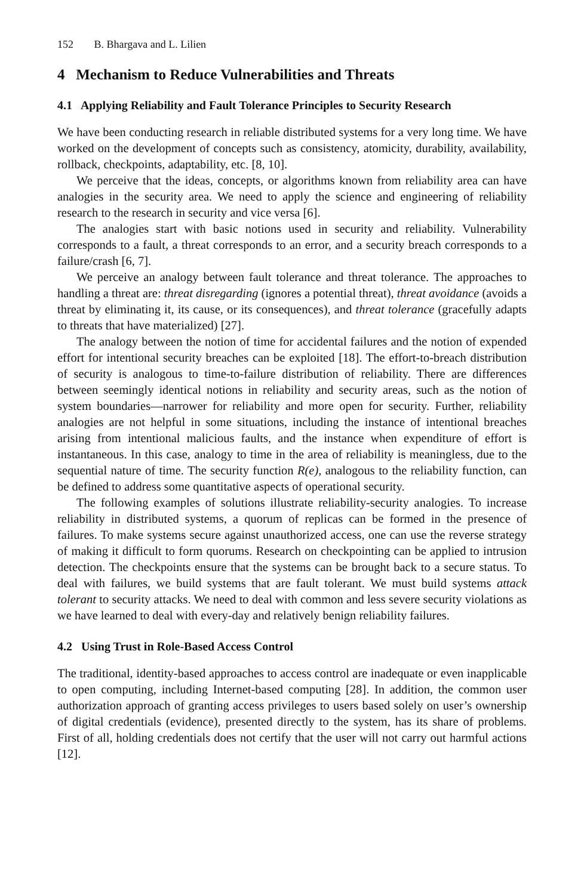152 B. Bhargava and L. Lilien
4 Mechanism to Reduce Vulnerabilities and Threats
4.1 Applying Reliability and Fault Tolerance Principles to Security Research
We have been conducting research in reliable distributed systems for a very long time. We have worked on the development of concepts such as consistency, atomicity, durability, availability, rollback, checkpoints, adaptability, etc. [8, 10].
We perceive that the ideas, concepts, or algorithms known from reliability area can have analogies in the security area. We need to apply the science and engineering of reliability research to the research in security and vice versa [6].
The analogies start with basic notions used in security and reliability. Vulnerability corresponds to a fault, a threat corresponds to an error, and a security breach corresponds to a failure/crash [6, 7].
We perceive an analogy between fault tolerance and threat tolerance. The approaches to handling a threat are: threat disregarding (ignores a potential threat), threat avoidance (avoids a threat by eliminating it, its cause, or its consequences), and threat tolerance (gracefully adapts to threats that have materialized) [27].
The analogy between the notion of time for accidental failures and the notion of expended effort for intentional security breaches can be exploited [18]. The effort-to-breach distribution of security is analogous to time-to-failure distribution of reliability. There are differences between seemingly identical notions in reliability and security areas, such as the notion of system boundaries—narrower for reliability and more open for security. Further, reliability analogies are not helpful in some situations, including the instance of intentional breaches arising from intentional malicious faults, and the instance when expenditure of effort is instantaneous. In this case, analogy to time in the area of reliability is meaningless, due to the sequential nature of time. The security function R(e), analogous to the reliability function, can be defined to address some quantitative aspects of operational security.
The following examples of solutions illustrate reliability-security analogies. To increase reliability in distributed systems, a quorum of replicas can be formed in the presence of failures. To make systems secure against unauthorized access, one can use the reverse strategy of making it difficult to form quorums. Research on checkpointing can be applied to intrusion detection. The checkpoints ensure that the systems can be brought back to a secure status. To deal with failures, we build systems that are fault tolerant. We must build systems attack tolerant to security attacks. We need to deal with common and less severe security violations as we have learned to deal with every-day and relatively benign reliability failures.
4.2 Using Trust in Role-Based Access Control
The traditional, identity-based approaches to access control are inadequate or even inapplicable to open computing, including Internet-based computing [28]. In addition, the common user authorization approach of granting access privileges to users based solely on user’s ownership of digital credentials (evidence), presented directly to the system, has its share of problems. First of all, holding credentials does not certify that the user will not carry out harmful actions [12].